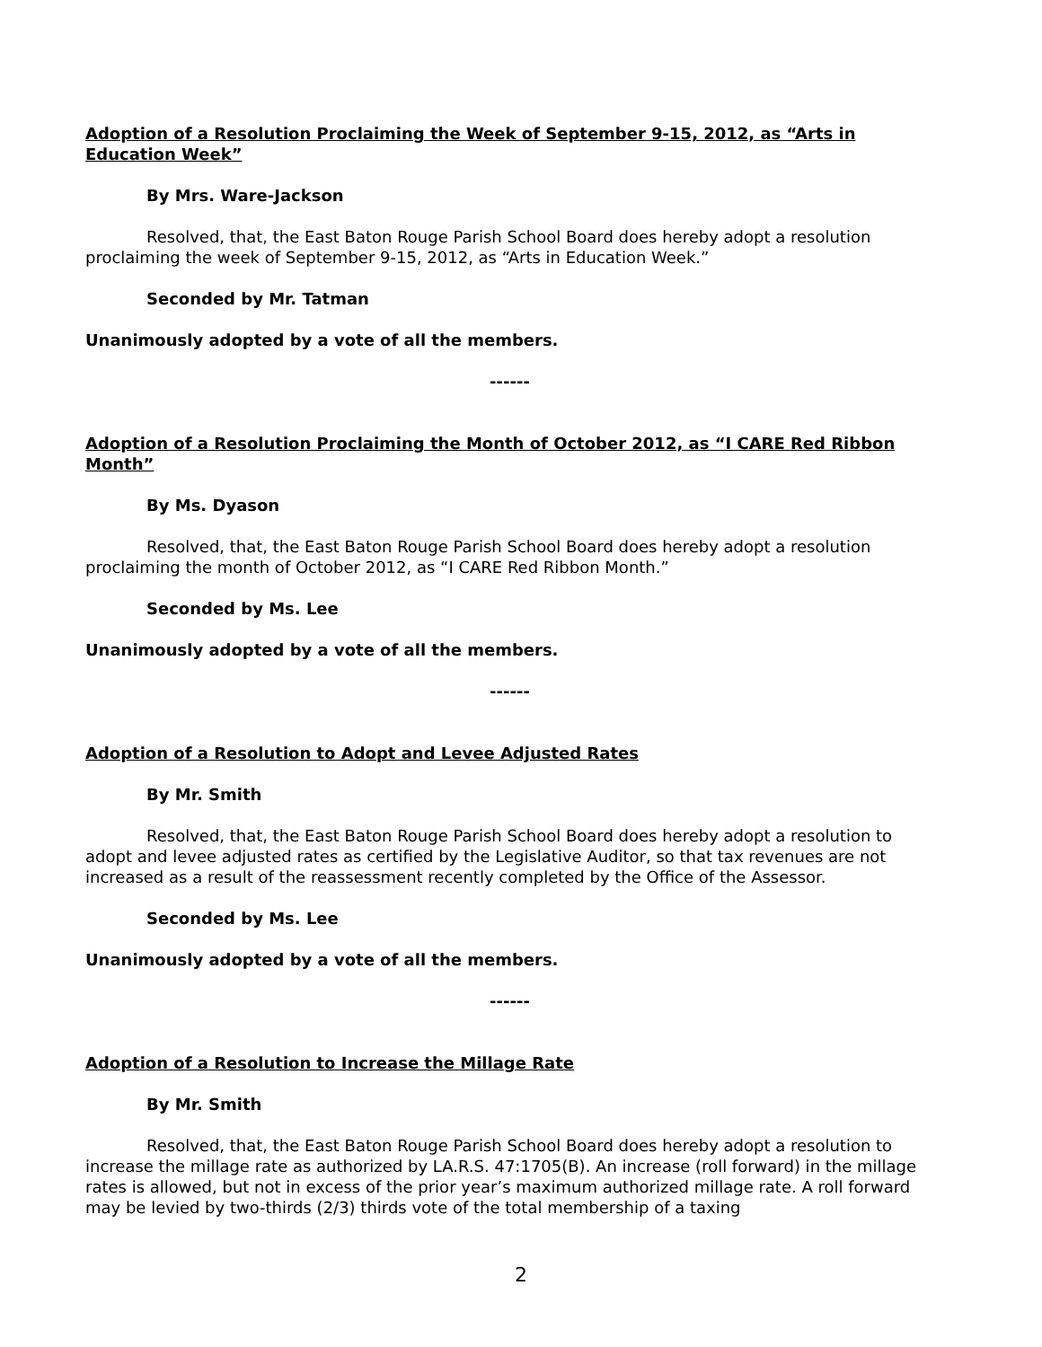Adoption of a Resolution Proclaiming the Week of September 9-15, 2012, as “Arts in Education Week”
By Mrs. Ware-Jackson
Resolved, that, the East Baton Rouge Parish School Board does hereby adopt a resolution proclaiming the week of September 9-15, 2012, as “Arts in Education Week.”
Seconded by Mr. Tatman
Unanimously adopted by a vote of all the members.
------
Adoption of a Resolution Proclaiming the Month of October 2012, as “I CARE Red Ribbon Month”
By Ms. Dyason
Resolved, that, the East Baton Rouge Parish School Board does hereby adopt a resolution proclaiming the month of October 2012, as “I CARE Red Ribbon Month.”
Seconded by Ms. Lee
Unanimously adopted by a vote of all the members.
------
Adoption of a Resolution to Adopt and Levee Adjusted Rates
By Mr. Smith
Resolved, that, the East Baton Rouge Parish School Board does hereby adopt a resolution to adopt and levee adjusted rates as certified by the Legislative Auditor, so that tax revenues are not increased as a result of the reassessment recently completed by the Office of the Assessor.
Seconded by Ms. Lee
Unanimously adopted by a vote of all the members.
------
Adoption of a Resolution to Increase the Millage Rate
By Mr. Smith
Resolved, that, the East Baton Rouge Parish School Board does hereby adopt a resolution to increase the millage rate as authorized by LA.R.S. 47:1705(B). An increase (roll forward) in the millage rates is allowed, but not in excess of the prior year’s maximum authorized millage rate. A roll forward may be levied by two-thirds (2/3) thirds vote of the total membership of a taxing
2